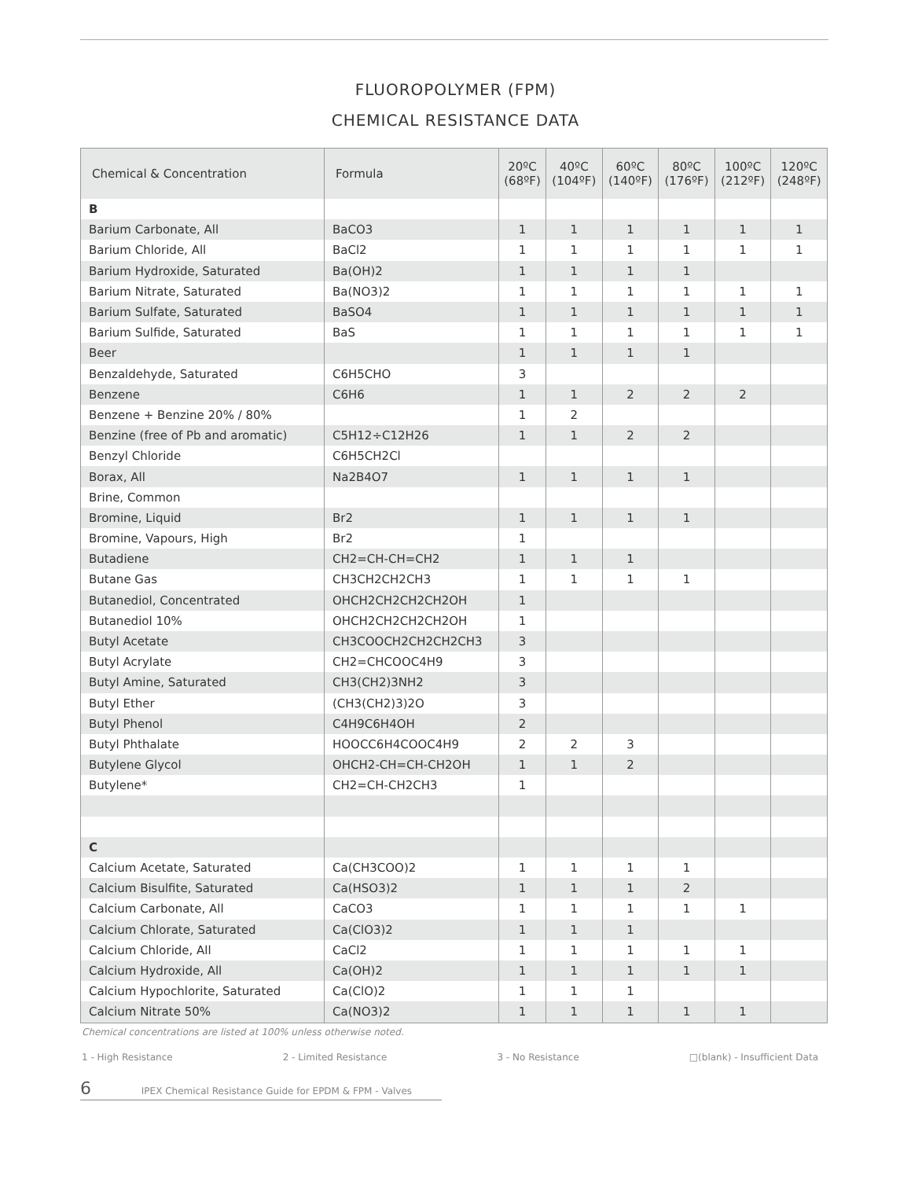FLUOROPOLYMER (FPM)
CHEMICAL RESISTANCE DATA
| Chemical & Concentration | Formula | 20ºC (68ºF) | 40ºC (104ºF) | 60ºC (140ºF) | 80ºC (176ºF) | 100ºC (212ºF) | 120ºC (248ºF) |
| --- | --- | --- | --- | --- | --- | --- | --- |
| B | | | | | | | |
| Barium Carbonate, All | BaCO3 | 1 | 1 | 1 | 1 | 1 | 1 |
| Barium Chloride, All | BaCl2 | 1 | 1 | 1 | 1 | 1 | 1 |
| Barium Hydroxide, Saturated | Ba(OH)2 | 1 | 1 | 1 | 1 | | |
| Barium Nitrate, Saturated | Ba(NO3)2 | 1 | 1 | 1 | 1 | 1 | 1 |
| Barium Sulfate, Saturated | BaSO4 | 1 | 1 | 1 | 1 | 1 | 1 |
| Barium Sulfide, Saturated | BaS | 1 | 1 | 1 | 1 | 1 | 1 |
| Beer | | 1 | 1 | 1 | 1 | | |
| Benzaldehyde, Saturated | C6H5CHO | 3 | | | | | |
| Benzene | C6H6 | 1 | 1 | 2 | 2 | 2 | |
| Benzene + Benzine 20% / 80% | | 1 | 2 | | | | |
| Benzine (free of Pb and aromatic) | C5H12÷C12H26 | 1 | 1 | 2 | 2 | | |
| Benzyl Chloride | C6H5CH2Cl | | | | | | |
| Borax, All | Na2B4O7 | 1 | 1 | 1 | 1 | | |
| Brine, Common | | | | | | | |
| Bromine, Liquid | Br2 | 1 | 1 | 1 | 1 | | |
| Bromine, Vapours, High | Br2 | 1 | | | | | |
| Butadiene | CH2=CH-CH=CH2 | 1 | 1 | 1 | | | |
| Butane Gas | CH3CH2CH2CH3 | 1 | 1 | 1 | 1 | | |
| Butanediol, Concentrated | OHCH2CH2CH2CH2OH | 1 | | | | | |
| Butanediol 10% | OHCH2CH2CH2CH2OH | 1 | | | | | |
| Butyl Acetate | CH3COOCH2CH2CH2CH3 | 3 | | | | | |
| Butyl Acrylate | CH2=CHCOOC4H9 | 3 | | | | | |
| Butyl Amine, Saturated | CH3(CH2)3NH2 | 3 | | | | | |
| Butyl Ether | (CH3(CH2)3)2O | 3 | | | | | |
| Butyl Phenol | C4H9C6H4OH | 2 | | | | | |
| Butyl Phthalate | HOOCC6H4COOC4H9 | 2 | 2 | 3 | | | |
| Butylene Glycol | OHCH2-CH=CH-CH2OH | 1 | 1 | 2 | | | |
| Butylene* | CH2=CH-CH2CH3 | 1 | | | | | |
| C | | | | | | | |
| Calcium Acetate, Saturated | Ca(CH3COO)2 | 1 | 1 | 1 | 1 | | |
| Calcium Bisulfite, Saturated | Ca(HSO3)2 | 1 | 1 | 1 | 2 | | |
| Calcium Carbonate, All | CaCO3 | 1 | 1 | 1 | 1 | 1 | |
| Calcium Chlorate, Saturated | Ca(ClO3)2 | 1 | 1 | 1 | | | |
| Calcium Chloride, All | CaCl2 | 1 | 1 | 1 | 1 | 1 | |
| Calcium Hydroxide, All | Ca(OH)2 | 1 | 1 | 1 | 1 | 1 | |
| Calcium Hypochlorite, Saturated | Ca(ClO)2 | 1 | 1 | 1 | | | |
| Calcium Nitrate 50% | Ca(NO3)2 | 1 | 1 | 1 | 1 | 1 | |
Chemical concentrations are listed at 100% unless otherwise noted.
1 - High Resistance 2 - Limited Resistance 3 - No Resistance □(blank) - Insufficient Data
6 IPEX Chemical Resistance Guide for EPDM & FPM - Valves